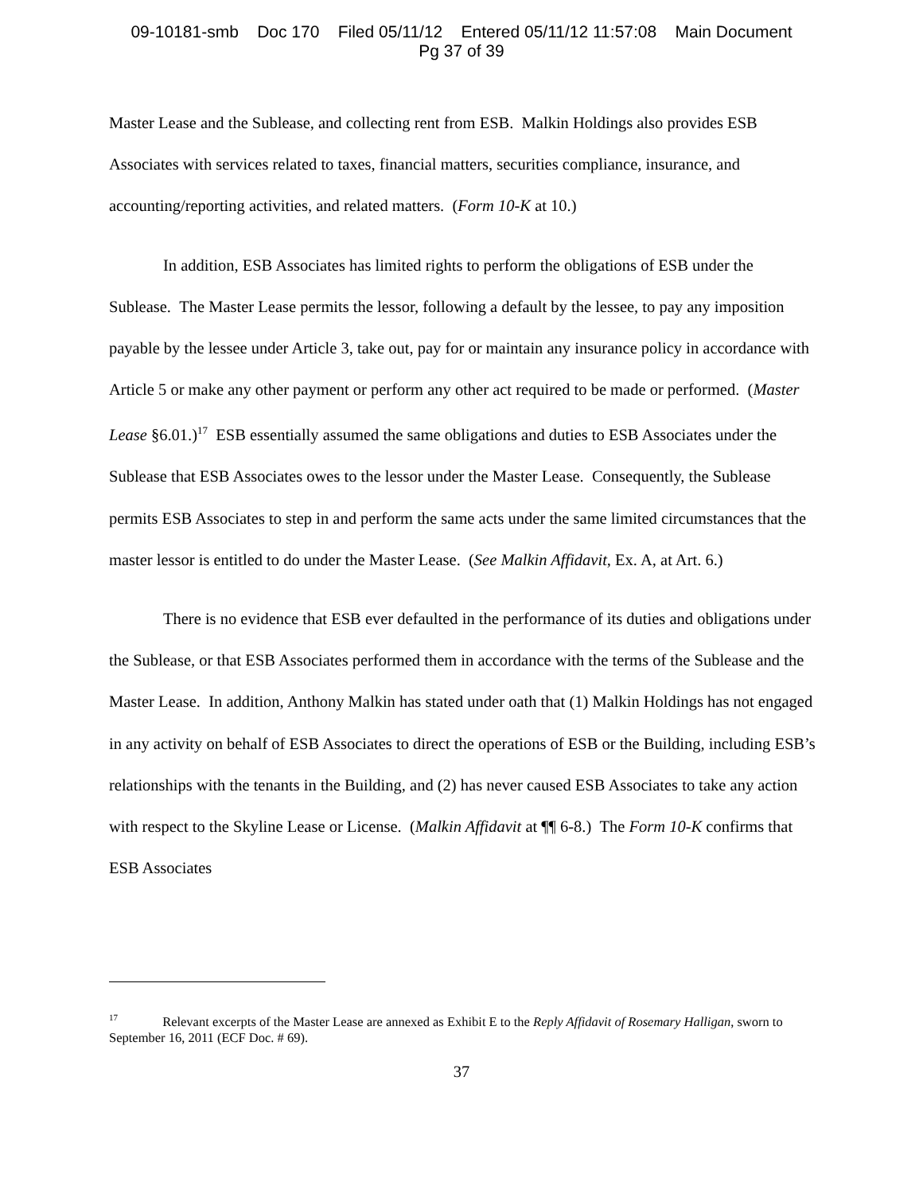09-10181-smb Doc 170 Filed 05/11/12 Entered 05/11/12 11:57:08 Main Document
Pg 37 of 39
Master Lease and the Sublease, and collecting rent from ESB. Malkin Holdings also provides ESB Associates with services related to taxes, financial matters, securities compliance, insurance, and accounting/reporting activities, and related matters. (Form 10-K at 10.)
In addition, ESB Associates has limited rights to perform the obligations of ESB under the Sublease. The Master Lease permits the lessor, following a default by the lessee, to pay any imposition payable by the lessee under Article 3, take out, pay for or maintain any insurance policy in accordance with Article 5 or make any other payment or perform any other act required to be made or performed. (Master Lease §6.01.)<sup>17</sup> ESB essentially assumed the same obligations and duties to ESB Associates under the Sublease that ESB Associates owes to the lessor under the Master Lease. Consequently, the Sublease permits ESB Associates to step in and perform the same acts under the same limited circumstances that the master lessor is entitled to do under the Master Lease. (See Malkin Affidavit, Ex. A, at Art. 6.)
There is no evidence that ESB ever defaulted in the performance of its duties and obligations under the Sublease, or that ESB Associates performed them in accordance with the terms of the Sublease and the Master Lease. In addition, Anthony Malkin has stated under oath that (1) Malkin Holdings has not engaged in any activity on behalf of ESB Associates to direct the operations of ESB or the Building, including ESB’s relationships with the tenants in the Building, and (2) has never caused ESB Associates to take any action with respect to the Skyline Lease or License. (Malkin Affidavit at ¶¶ 6-8.) The Form 10-K confirms that ESB Associates
<sup>17</sup> Relevant excerpts of the Master Lease are annexed as Exhibit E to the Reply Affidavit of Rosemary Halligan, sworn to September 16, 2011 (ECF Doc. # 69).
37